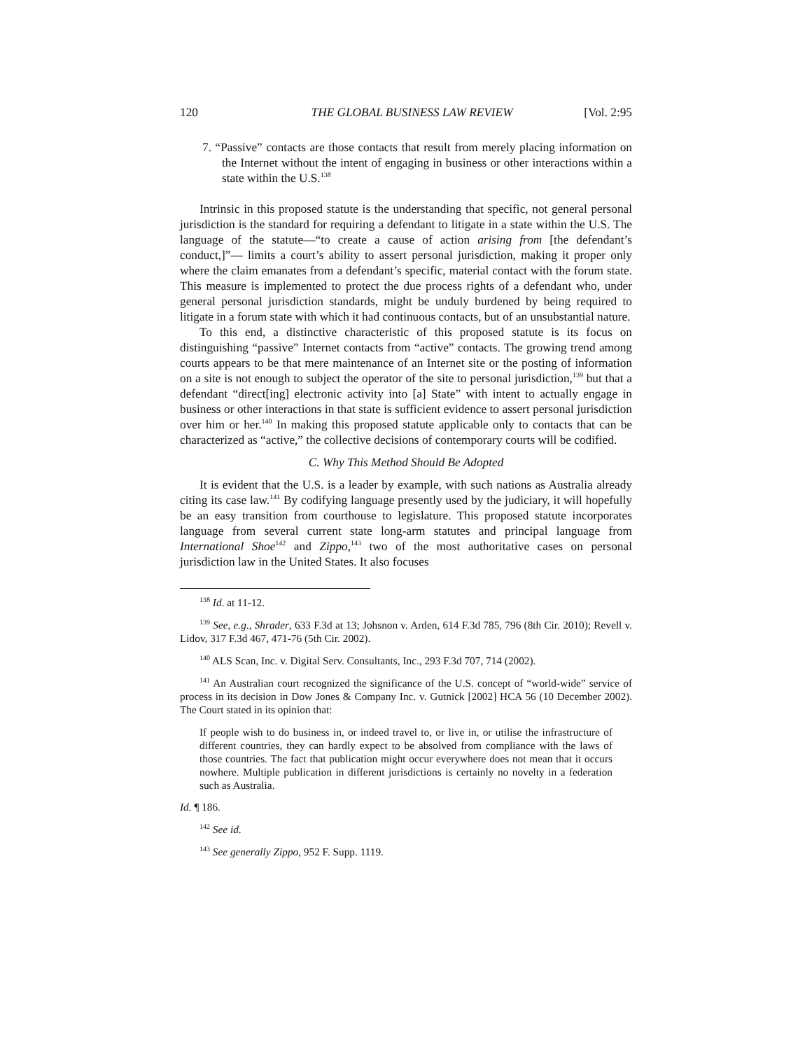120 THE GLOBAL BUSINESS LAW REVIEW [Vol. 2:95
7. “Passive” contacts are those contacts that result from merely placing information on the Internet without the intent of engaging in business or other interactions within a state within the U.S.<sup>138</sup>
Intrinsic in this proposed statute is the understanding that specific, not general personal jurisdiction is the standard for requiring a defendant to litigate in a state within the U.S. The language of the statute—“to create a cause of action arising from [the defendant’s conduct,]”— limits a court’s ability to assert personal jurisdiction, making it proper only where the claim emanates from a defendant’s specific, material contact with the forum state. This measure is implemented to protect the due process rights of a defendant who, under general personal jurisdiction standards, might be unduly burdened by being required to litigate in a forum state with which it had continuous contacts, but of an unsubstantial nature.
To this end, a distinctive characteristic of this proposed statute is its focus on distinguishing “passive” Internet contacts from “active” contacts. The growing trend among courts appears to be that mere maintenance of an Internet site or the posting of information on a site is not enough to subject the operator of the site to personal jurisdiction,<sup>139</sup> but that a defendant “direct[ing] electronic activity into [a] State” with intent to actually engage in business or other interactions in that state is sufficient evidence to assert personal jurisdiction over him or her.<sup>140</sup> In making this proposed statute applicable only to contacts that can be characterized as “active,” the collective decisions of contemporary courts will be codified.
C. Why This Method Should Be Adopted
It is evident that the U.S. is a leader by example, with such nations as Australia already citing its case law.<sup>141</sup> By codifying language presently used by the judiciary, it will hopefully be an easy transition from courthouse to legislature. This proposed statute incorporates language from several current state long-arm statutes and principal language from International Shoe<sup>142</sup> and Zippo,<sup>143</sup> two of the most authoritative cases on personal jurisdiction law in the United States. It also focuses
<sup>138</sup> Id. at 11-12.
<sup>139</sup> See, e.g., Shrader, 633 F.3d at 13; Johsnon v. Arden, 614 F.3d 785, 796 (8th Cir. 2010); Revell v. Lidov, 317 F.3d 467, 471-76 (5th Cir. 2002).
<sup>140</sup> ALS Scan, Inc. v. Digital Serv. Consultants, Inc., 293 F.3d 707, 714 (2002).
<sup>141</sup> An Australian court recognized the significance of the U.S. concept of “world-wide” service of process in its decision in Dow Jones & Company Inc. v. Gutnick [2002] HCA 56 (10 December 2002). The Court stated in its opinion that:
If people wish to do business in, or indeed travel to, or live in, or utilise the infrastructure of different countries, they can hardly expect to be absolved from compliance with the laws of those countries. The fact that publication might occur everywhere does not mean that it occurs nowhere. Multiple publication in different jurisdictions is certainly no novelty in a federation such as Australia.
Id. ¶ 186.
<sup>142</sup> See id.
<sup>143</sup> See generally Zippo, 952 F. Supp. 1119.